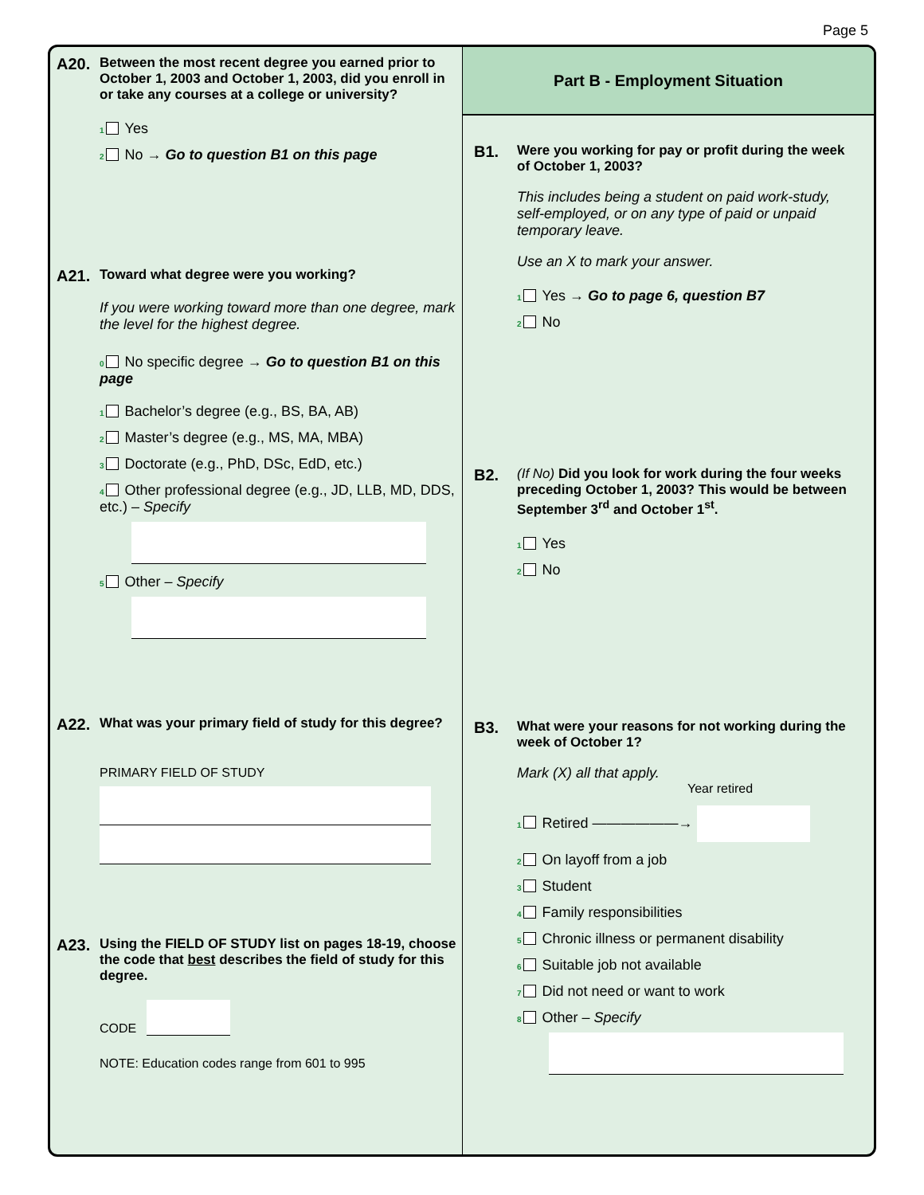Page 5
A20.
Between the most recent degree you earned prior to October 1, 2003 and October 1, 2003, did you enroll in or take any courses at a college or university?
1 Yes
2 No → Go to question B1 on this page
A21.
Toward what degree were you working?
If you were working toward more than one degree, mark the level for the highest degree.
0 No specific degree → Go to question B1 on this page
1 Bachelor’s degree (e.g., BS, BA, AB)
2 Master’s degree (e.g., MS, MA, MBA)
3 Doctorate (e.g., PhD, DSc, EdD, etc.)
4 Other professional degree (e.g., JD, LLB, MD, DDS, etc.) – Specify
5 Other – Specify
A22.
What was your primary field of study for this degree?
PRIMARY FIELD OF STUDY
A23.
Using the FIELD OF STUDY list on pages 18-19, choose the code that best describes the field of study for this degree.
CODE
NOTE: Education codes range from 601 to 995
Part B - Employment Situation
B1.
Were you working for pay or profit during the week of October 1, 2003?
This includes being a student on paid work-study, self-employed, or on any type of paid or unpaid temporary leave.
Use an X to mark your answer.
1 Yes → Go to page 6, question B7
2 No
B2.
(If No) Did you look for work during the four weeks preceding October 1, 2003? This would be between September 3<sup>rd</sup> and October 1<sup>st</sup>.
1 Yes
2 No
B3.
What were your reasons for not working during the week of October 1?
Mark (X) all that apply.
Year retired
1 Retired ——————→
2 On layoff from a job
3 Student
4 Family responsibilities
5 Chronic illness or permanent disability
6 Suitable job not available
7 Did not need or want to work
8 Other – Specify